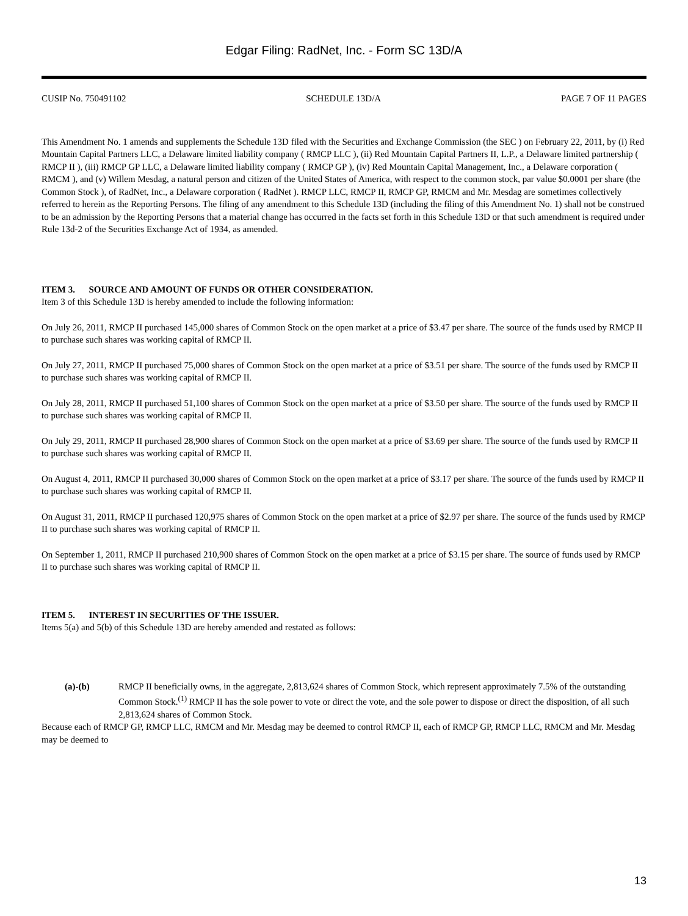Edgar Filing: RadNet, Inc. - Form SC 13D/A
CUSIP No. 750491102 SCHEDULE 13D/A PAGE 7 OF 11 PAGES
This Amendment No. 1 amends and supplements the Schedule 13D filed with the Securities and Exchange Commission (the SEC ) on February 22, 2011, by (i) Red Mountain Capital Partners LLC, a Delaware limited liability company ( RMCP LLC ), (ii) Red Mountain Capital Partners II, L.P., a Delaware limited partnership ( RMCP II ), (iii) RMCP GP LLC, a Delaware limited liability company ( RMCP GP ), (iv) Red Mountain Capital Management, Inc., a Delaware corporation ( RMCM ), and (v) Willem Mesdag, a natural person and citizen of the United States of America, with respect to the common stock, par value $0.0001 per share (the Common Stock ), of RadNet, Inc., a Delaware corporation ( RadNet ). RMCP LLC, RMCP II, RMCP GP, RMCM and Mr. Mesdag are sometimes collectively referred to herein as the Reporting Persons. The filing of any amendment to this Schedule 13D (including the filing of this Amendment No. 1) shall not be construed to be an admission by the Reporting Persons that a material change has occurred in the facts set forth in this Schedule 13D or that such amendment is required under Rule 13d-2 of the Securities Exchange Act of 1934, as amended.
ITEM 3. SOURCE AND AMOUNT OF FUNDS OR OTHER CONSIDERATION.
Item 3 of this Schedule 13D is hereby amended to include the following information:
On July 26, 2011, RMCP II purchased 145,000 shares of Common Stock on the open market at a price of $3.47 per share. The source of the funds used by RMCP II to purchase such shares was working capital of RMCP II.
On July 27, 2011, RMCP II purchased 75,000 shares of Common Stock on the open market at a price of $3.51 per share. The source of the funds used by RMCP II to purchase such shares was working capital of RMCP II.
On July 28, 2011, RMCP II purchased 51,100 shares of Common Stock on the open market at a price of $3.50 per share. The source of the funds used by RMCP II to purchase such shares was working capital of RMCP II.
On July 29, 2011, RMCP II purchased 28,900 shares of Common Stock on the open market at a price of $3.69 per share. The source of the funds used by RMCP II to purchase such shares was working capital of RMCP II.
On August 4, 2011, RMCP II purchased 30,000 shares of Common Stock on the open market at a price of $3.17 per share. The source of the funds used by RMCP II to purchase such shares was working capital of RMCP II.
On August 31, 2011, RMCP II purchased 120,975 shares of Common Stock on the open market at a price of $2.97 per share. The source of the funds used by RMCP II to purchase such shares was working capital of RMCP II.
On September 1, 2011, RMCP II purchased 210,900 shares of Common Stock on the open market at a price of $3.15 per share. The source of funds used by RMCP II to purchase such shares was working capital of RMCP II.
ITEM 5. INTEREST IN SECURITIES OF THE ISSUER.
Items 5(a) and 5(b) of this Schedule 13D are hereby amended and restated as follows:
(a)-(b) RMCP II beneficially owns, in the aggregate, 2,813,624 shares of Common Stock, which represent approximately 7.5% of the outstanding Common Stock.<sup>(1)</sup> RMCP II has the sole power to vote or direct the vote, and the sole power to dispose or direct the disposition, of all such 2,813,624 shares of Common Stock.
Because each of RMCP GP, RMCP LLC, RMCM and Mr. Mesdag may be deemed to control RMCP II, each of RMCP GP, RMCP LLC, RMCM and Mr. Mesdag may be deemed to
13